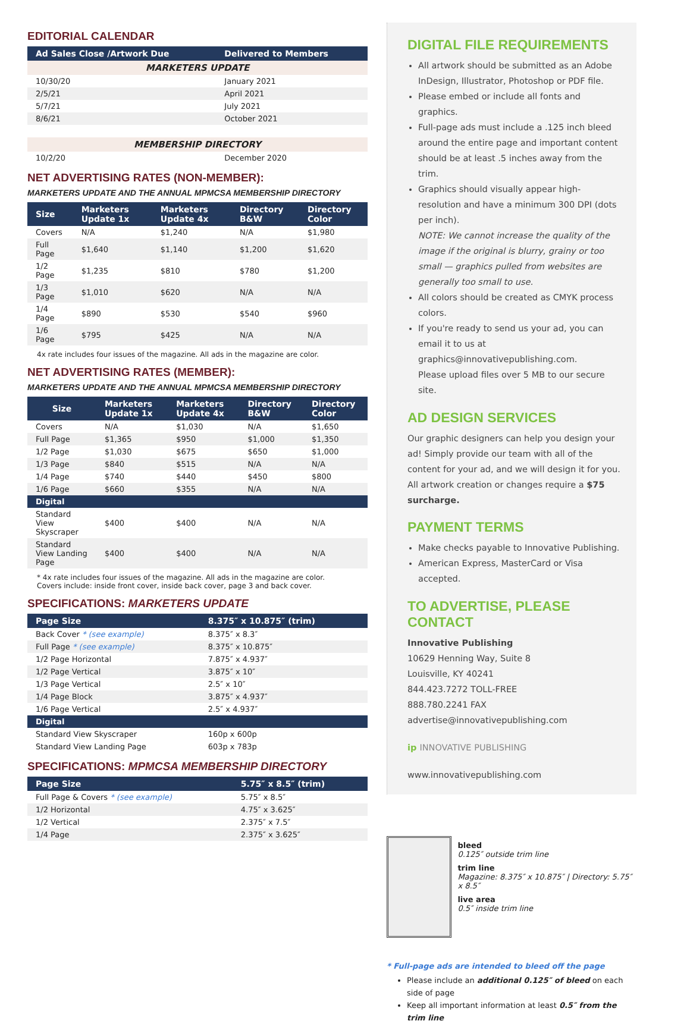EDITORIAL CALENDAR
| Ad Sales Close /Artwork Due | Delivered to Members |
| --- | --- |
| MARKETERS UPDATE | |
| 10/30/20 | January 2021 |
| 2/5/21 | April 2021 |
| 5/7/21 | July 2021 |
| 8/6/21 | October 2021 |
| MEMBERSHIP DIRECTORY | |
| 10/2/20 | December 2020 |
NET ADVERTISING RATES (NON-MEMBER):
MARKETERS UPDATE AND THE ANNUAL MPMCSA MEMBERSHIP DIRECTORY
| Size | Marketers Update 1x | Marketers Update 4x | Directory B&W | Directory Color |
| --- | --- | --- | --- | --- |
| Covers | N/A | $1,240 | N/A | $1,980 |
| Full Page | $1,640 | $1,140 | $1,200 | $1,620 |
| 1/2 Page | $1,235 | $810 | $780 | $1,200 |
| 1/3 Page | $1,010 | $620 | N/A | N/A |
| 1/4 Page | $890 | $530 | $540 | $960 |
| 1/6 Page | $795 | $425 | N/A | N/A |
4x rate includes four issues of the magazine. All ads in the magazine are color.
NET ADVERTISING RATES (MEMBER):
MARKETERS UPDATE AND THE ANNUAL MPMCSA MEMBERSHIP DIRECTORY
| Size | Marketers Update 1x | Marketers Update 4x | Directory B&W | Directory Color |
| --- | --- | --- | --- | --- |
| Covers | N/A | $1,030 | N/A | $1,650 |
| Full Page | $1,365 | $950 | $1,000 | $1,350 |
| 1/2 Page | $1,030 | $675 | $650 | $1,000 |
| 1/3 Page | $840 | $515 | N/A | N/A |
| 1/4 Page | $740 | $440 | $450 | $800 |
| 1/6 Page | $660 | $355 | N/A | N/A |
| Digital | | | | |
| Standard View Skyscraper | $400 | $400 | N/A | N/A |
| Standard View Landing Page | $400 | $400 | N/A | N/A |
* 4x rate includes four issues of the magazine. All ads in the magazine are color.
Covers include: inside front cover, inside back cover, page 3 and back cover.
SPECIFICATIONS: MARKETERS UPDATE
| Page Size | 8.375″ x 10.875″ (trim) |
| --- | --- |
| Back Cover * (see example) | 8.375″ x 8.3″ |
| Full Page * (see example) | 8.375″ x 10.875″ |
| 1/2 Page Horizontal | 7.875″ x 4.937″ |
| 1/2 Page Vertical | 3.875″ x 10″ |
| 1/3 Page Vertical | 2.5″ x 10″ |
| 1/4 Page Block | 3.875″ x 4.937″ |
| 1/6 Page Vertical | 2.5″ x 4.937″ |
| Digital | |
| Standard View Skyscraper | 160p x 600p |
| Standard View Landing Page | 603p x 783p |
SPECIFICATIONS: MPMCSA MEMBERSHIP DIRECTORY
| Page Size | 5.75″ x 8.5″ (trim) |
| --- | --- |
| Full Page & Covers * (see example) | 5.75″ x 8.5″ |
| 1/2 Horizontal | 4.75″ x 3.625″ |
| 1/2 Vertical | 2.375″ x 7.5″ |
| 1/4 Page | 2.375″ x 3.625″ |
DIGITAL FILE REQUIREMENTS
All artwork should be submitted as an Adobe InDesign, Illustrator, Photoshop or PDF file.
Please embed or include all fonts and graphics.
Full-page ads must include a .125 inch bleed around the entire page and important content should be at least .5 inches away from the trim.
Graphics should visually appear high-resolution and have a minimum 300 DPI (dots per inch).
NOTE: We cannot increase the quality of the image if the original is blurry, grainy or too small — graphics pulled from websites are generally too small to use.
All colors should be created as CMYK process colors.
If you're ready to send us your ad, you can email it to us at graphics@innovativepublishing.com.
Please upload files over 5 MB to our secure site.
AD DESIGN SERVICES
Our graphic designers can help you design your ad! Simply provide our team with all of the content for your ad, and we will design it for you. All artwork creation or changes require a $75 surcharge.
PAYMENT TERMS
Make checks payable to Innovative Publishing.
American Express, MasterCard or Visa accepted.
TO ADVERTISE, PLEASE CONTACT
Innovative Publishing
10629 Henning Way, Suite 8
Louisville, KY 40241
844.423.7272 TOLL-FREE
888.780.2241 FAX
advertise@innovativepublishing.com
ip INNOVATIVE PUBLISHING
www.innovativepublishing.com
bleed
0.125″ outside trim line
trim line
Magazine: 8.375″ x 10.875″ | Directory: 5.75″ x 8.5″
live area
0.5″ inside trim line
* Full-page ads are intended to bleed off the page
Please include an additional 0.125″ of bleed on each side of page
Keep all important information at least 0.5″ from the trim line